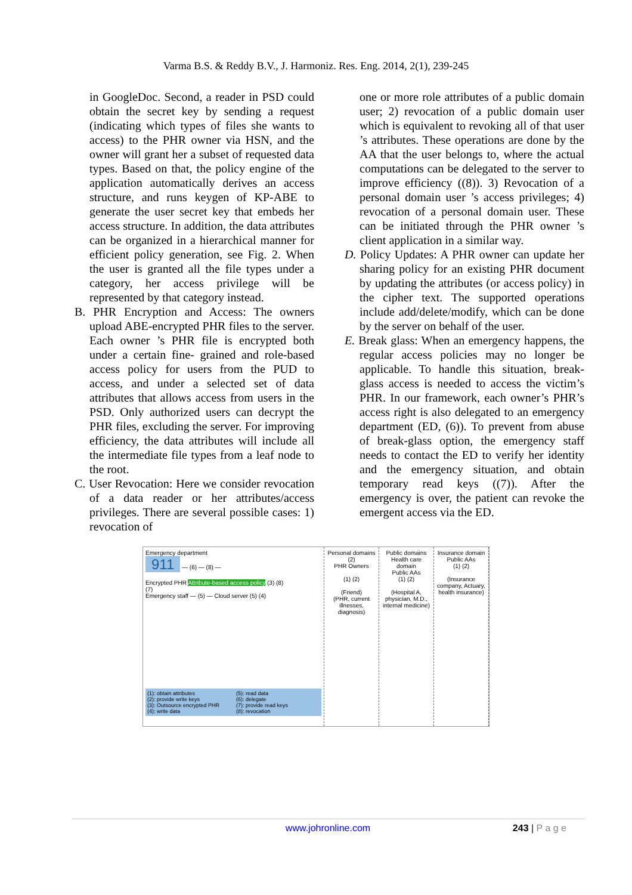Varma B.S. & Reddy B.V., J. Harmoniz. Res. Eng. 2014, 2(1), 239-245
in GoogleDoc. Second, a reader in PSD could obtain the secret key by sending a request (indicating which types of files she wants to access) to the PHR owner via HSN, and the owner will grant her a subset of requested data types. Based on that, the policy engine of the application automatically derives an access structure, and runs keygen of KP-ABE to generate the user secret key that embeds her access structure. In addition, the data attributes can be organized in a hierarchical manner for efficient policy generation, see Fig. 2. When the user is granted all the file types under a category, her access privilege will be represented by that category instead.
B. PHR Encryption and Access: The owners upload ABE-encrypted PHR files to the server. Each owner ’s PHR file is encrypted both under a certain fine- grained and role-based access policy for users from the PUD to access, and under a selected set of data attributes that allows access from users in the PSD. Only authorized users can decrypt the PHR files, excluding the server. For improving efficiency, the data attributes will include all the intermediate file types from a leaf node to the root.
C. User Revocation: Here we consider revocation of a data reader or her attributes/access privileges. There are several possible cases: 1) revocation of
one or more role attributes of a public domain user; 2) revocation of a public domain user which is equivalent to revoking all of that user ’s attributes. These operations are done by the AA that the user belongs to, where the actual computations can be delegated to the server to improve efficiency ((8)). 3) Revocation of a personal domain user ’s access privileges; 4) revocation of a personal domain user. These can be initiated through the PHR owner ’s client application in a similar way.
D. Policy Updates: A PHR owner can update her sharing policy for an existing PHR document by updating the attributes (or access policy) in the cipher text. The supported operations include add/delete/modify, which can be done by the server on behalf of the user.
E. Break glass: When an emergency happens, the regular access policies may no longer be applicable. To handle this situation, break-glass access is needed to access the victim’s PHR. In our framework, each owner’s PHR’s access right is also delegated to an emergency department (ED, (6)). To prevent from abuse of break-glass option, the emergency staff needs to contact the ED to verify her identity and the emergency situation, and obtain temporary read keys ((7)). After the emergency is over, the patient can revoke the emergent access via the ED.
Emergency department
911 — (6) — (8) —
Encrypted PHR Attribute-based access policy (3) (8)
(7)
Emergency staff — (5) — Cloud server (5) (4)
(1): obtain attributes
(2): provide write keys
(3): Outsource encrypted PHR
(4): write data
(5): read data
(6): delegate
(7): provide read keys
(8): revocation
Personal domains
(2)
PHR Owners
(1) (2)
(Friend)
(PHR, current illnesses, diagnosis)
Public domains
Health care domain
Public AAs
(1) (2)
(Hospital A, physician, M.D., internal medicine)
Insurance domain
Public AAs
(1) (2)
(Insurance company, Actuary, health insurance)
www.johronline.com 243 | P a g e